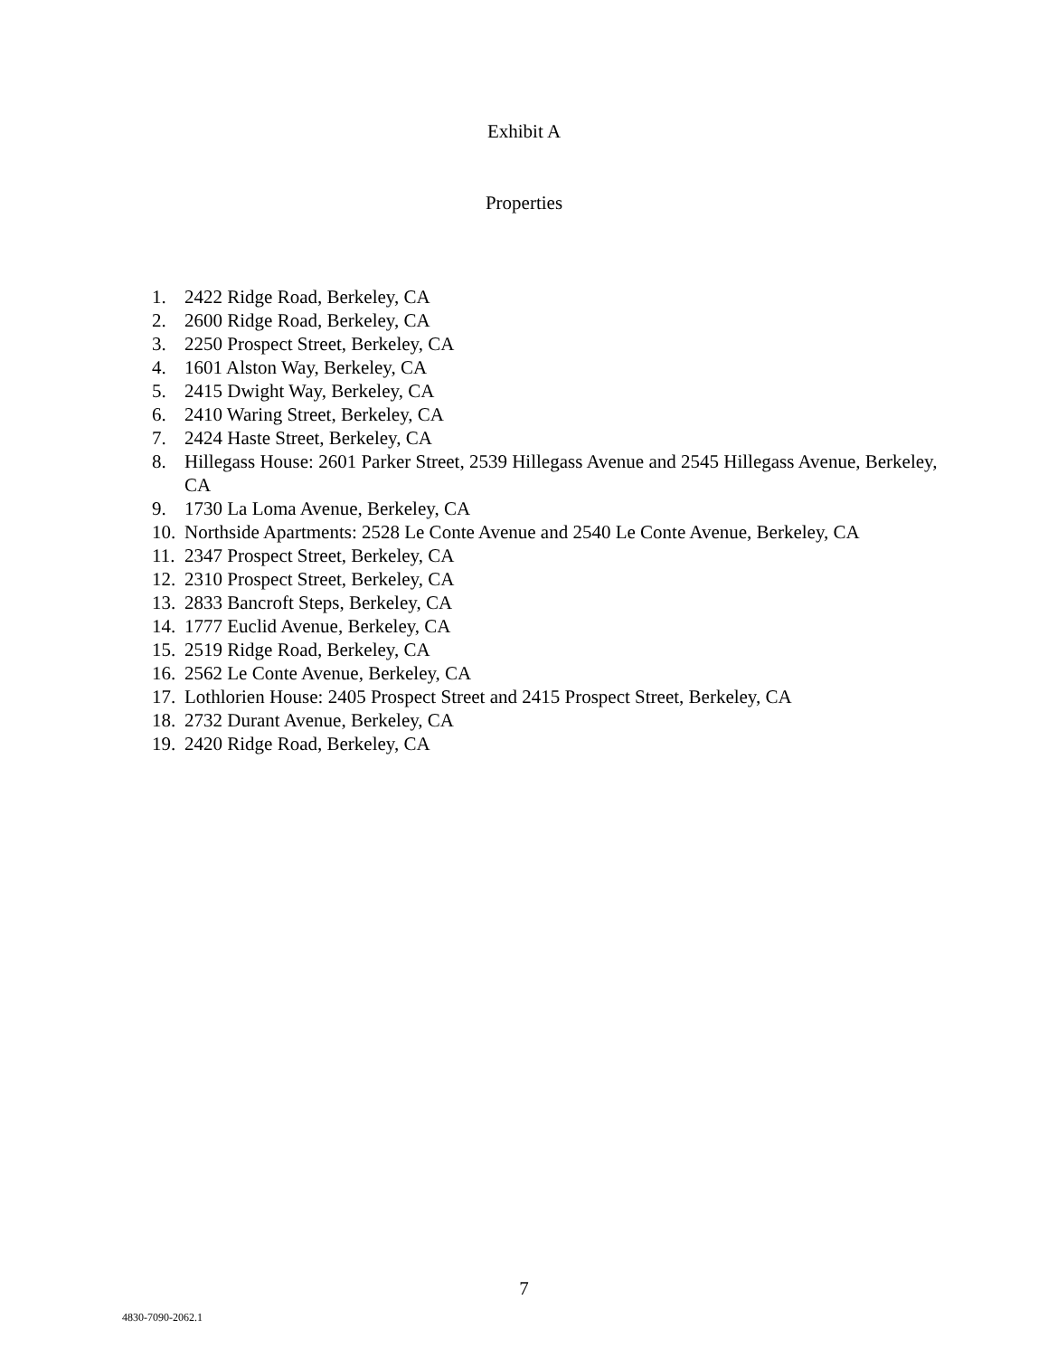Exhibit A
Properties
1. 2422 Ridge Road, Berkeley, CA
2. 2600 Ridge Road, Berkeley, CA
3. 2250 Prospect Street, Berkeley, CA
4. 1601 Alston Way, Berkeley, CA
5. 2415 Dwight Way, Berkeley, CA
6. 2410 Waring Street, Berkeley, CA
7. 2424 Haste Street, Berkeley, CA
8. Hillegass House: 2601 Parker Street, 2539 Hillegass Avenue and 2545 Hillegass Avenue, Berkeley, CA
9. 1730 La Loma Avenue, Berkeley, CA
10. Northside Apartments: 2528 Le Conte Avenue and 2540 Le Conte Avenue, Berkeley, CA
11. 2347 Prospect Street, Berkeley, CA
12. 2310 Prospect Street, Berkeley, CA
13. 2833 Bancroft Steps, Berkeley, CA
14. 1777 Euclid Avenue, Berkeley, CA
15. 2519 Ridge Road, Berkeley, CA
16. 2562 Le Conte Avenue, Berkeley, CA
17. Lothlorien House: 2405 Prospect Street and 2415 Prospect Street, Berkeley, CA
18. 2732 Durant Avenue, Berkeley, CA
19. 2420 Ridge Road, Berkeley, CA
7
4830-7090-2062.1